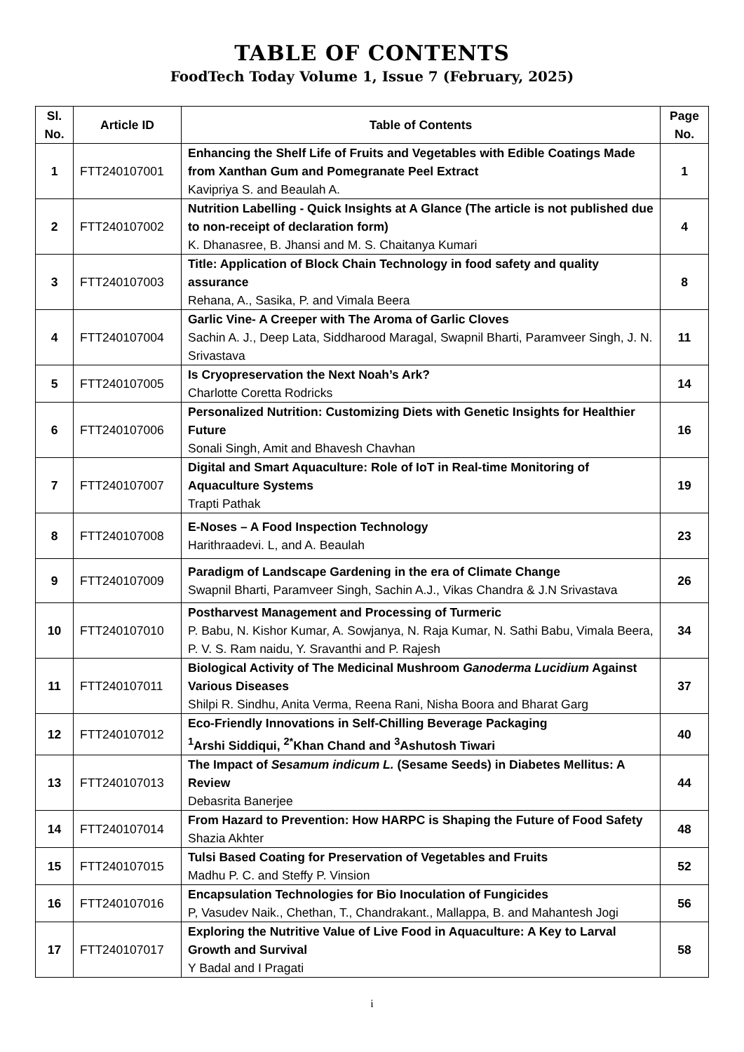TABLE OF CONTENTS
FoodTech Today Volume 1, Issue 7 (February, 2025)
| Sl. No. | Article ID | Table of Contents | Page No. |
| --- | --- | --- | --- |
| 1 | FTT240107001 | Enhancing the Shelf Life of Fruits and Vegetables with Edible Coatings Made from Xanthan Gum and Pomegranate Peel Extract Kavipriya S. and Beaulah A. | 1 |
| 2 | FTT240107002 | Nutrition Labelling - Quick Insights at A Glance (The article is not published due to non-receipt of declaration form) K. Dhanasree, B. Jhansi and M. S. Chaitanya Kumari | 4 |
| 3 | FTT240107003 | Title: Application of Block Chain Technology in food safety and quality assurance Rehana, A., Sasika, P. and Vimala Beera | 8 |
| 4 | FTT240107004 | Garlic Vine- A Creeper with The Aroma of Garlic Cloves Sachin A. J., Deep Lata, Siddharood Maragal, Swapnil Bharti, Paramveer Singh, J. N. Srivastava | 11 |
| 5 | FTT240107005 | Is Cryopreservation the Next Noah’s Ark? Charlotte Coretta Rodricks | 14 |
| 6 | FTT240107006 | Personalized Nutrition: Customizing Diets with Genetic Insights for Healthier Future Sonali Singh, Amit and Bhavesh Chavhan | 16 |
| 7 | FTT240107007 | Digital and Smart Aquaculture: Role of IoT in Real-time Monitoring of Aquaculture Systems Trapti Pathak | 19 |
| 8 | FTT240107008 | E-Noses – A Food Inspection Technology Harithraadevi. L, and A. Beaulah | 23 |
| 9 | FTT240107009 | Paradigm of Landscape Gardening in the era of Climate Change Swapnil Bharti, Paramveer Singh, Sachin A.J., Vikas Chandra & J.N Srivastava | 26 |
| 10 | FTT240107010 | Postharvest Management and Processing of Turmeric P. Babu, N. Kishor Kumar, A. Sowjanya, N. Raja Kumar, N. Sathi Babu, Vimala Beera, P. V. S. Ram naidu, Y. Sravanthi and P. Rajesh | 34 |
| 11 | FTT240107011 | Biological Activity of The Medicinal Mushroom Ganoderma Lucidium Against Various Diseases Shilpi R. Sindhu, Anita Verma, Reena Rani, Nisha Boora and Bharat Garg | 37 |
| 12 | FTT240107012 | Eco-Friendly Innovations in Self-Chilling Beverage Packaging <sup>1</sup> Arshi Siddiqui, <sup>2*</sup>Khan Chand and <sup>3</sup>Ashutosh Tiwari | 40 |
| 13 | FTT240107013 | The Impact of Sesamum indicum L. (Sesame Seeds) in Diabetes Mellitus: A Review Debasrita Banerjee | 44 |
| 14 | FTT240107014 | From Hazard to Prevention: How HARPC is Shaping the Future of Food Safety Shazia Akhter | 48 |
| 15 | FTT240107015 | Tulsi Based Coating for Preservation of Vegetables and Fruits Madhu P. C. and Steffy P. Vinsion | 52 |
| 16 | FTT240107016 | Encapsulation Technologies for Bio Inoculation of Fungicides P, Vasudev Naik., Chethan, T., Chandrakant., Mallappa, B. and Mahantesh Jogi | 56 |
| 17 | FTT240107017 | Exploring the Nutritive Value of Live Food in Aquaculture: A Key to Larval Growth and Survival Y Badal and I Pragati | 58 |
i